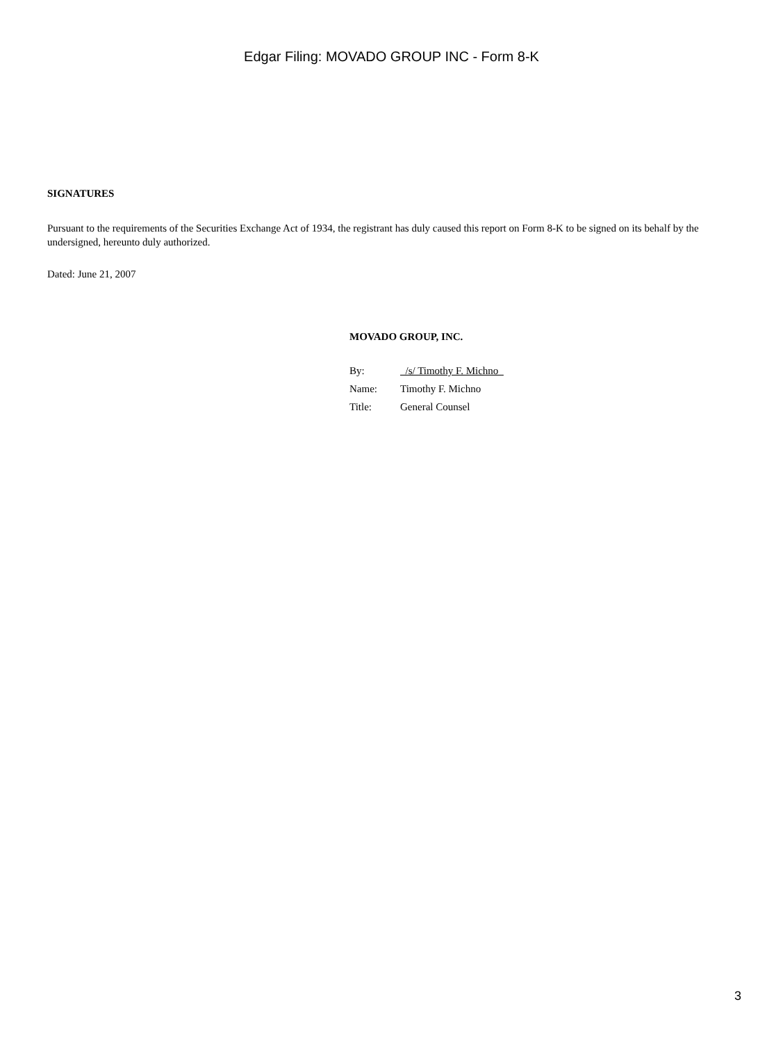Edgar Filing: MOVADO GROUP INC - Form 8-K
SIGNATURES
Pursuant to the requirements of the Securities Exchange Act of 1934, the registrant has duly caused this report on Form 8-K to be signed on its behalf by the undersigned, hereunto duly authorized.
Dated: June 21, 2007
MOVADO GROUP, INC.
| By: | /s/ Timothy F. Michno |
| Name: | Timothy F. Michno |
| Title: | General Counsel |
3